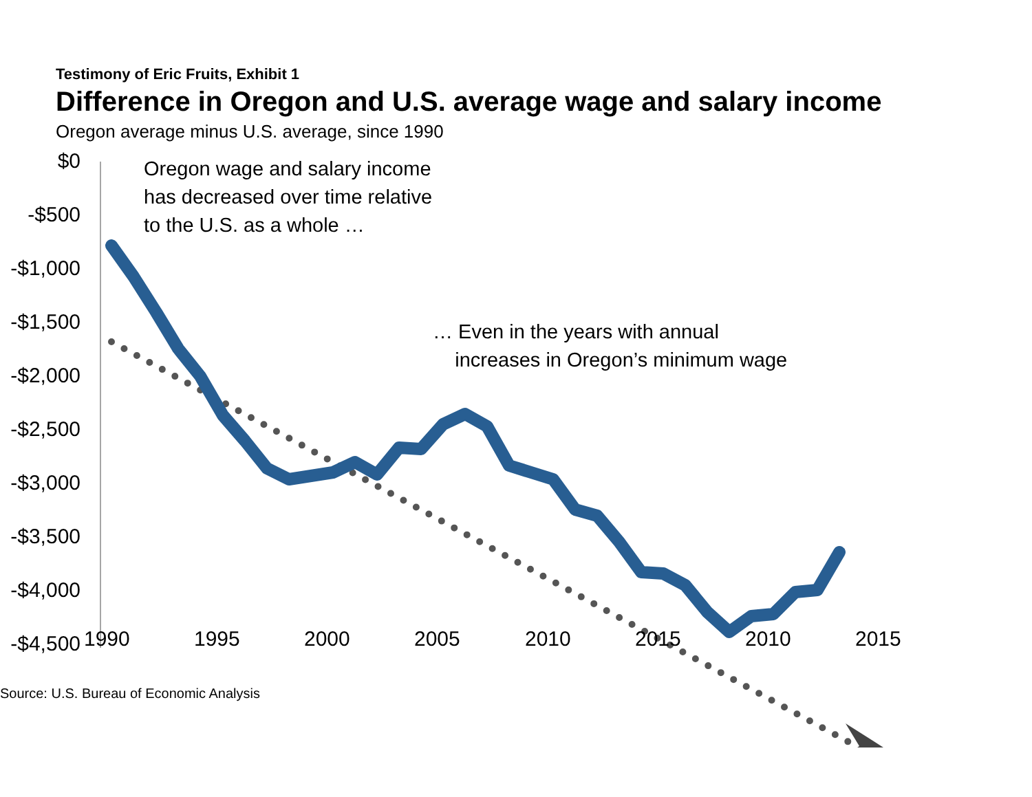Testimony of Eric Fruits, Exhibit 1
Difference in Oregon and U.S. average wage and salary income
Oregon average minus U.S. average, since 1990
$0
-$500
-$1,000
-$1,500
-$2,000
-$2,500
-$3,000
-$3,500
-$4,000
-$4,500
Oregon wage and salary income
has decreased over time relative
to the U.S. as a whole …
… Even in the years with annual
increases in Oregon’s minimum wage
1990 1995 2000 2005 2010 2015 2010 2015
Source: U.S. Bureau of Economic Analysis